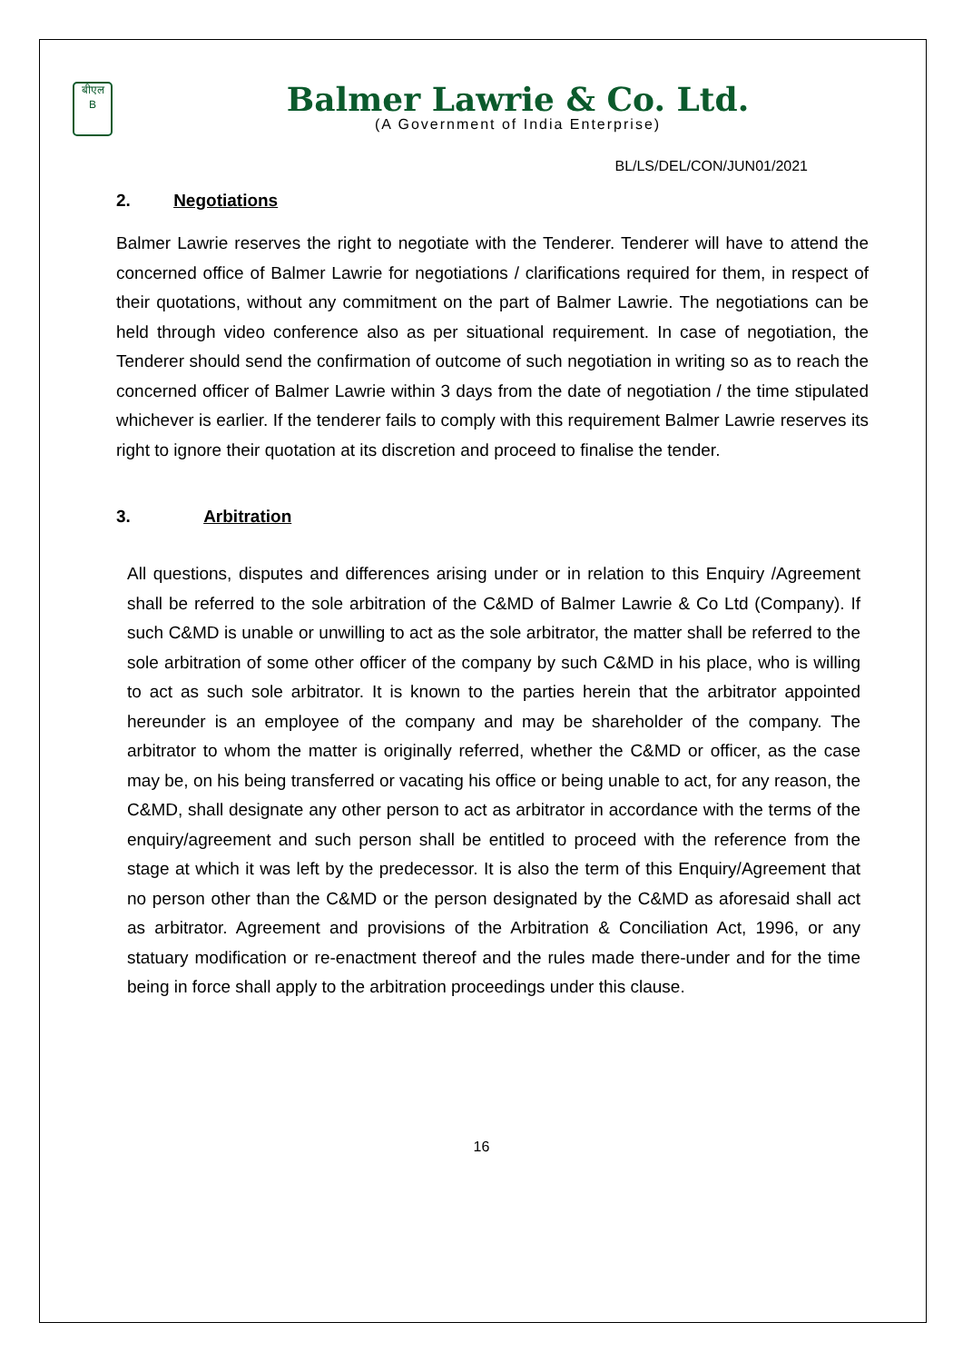बीएल
B
Balmer Lawrie & Co. Ltd.
(A Government of India Enterprise)
BL/LS/DEL/CON/JUN01/2021
2. Negotiations
Balmer Lawrie reserves the right to negotiate with the Tenderer. Tenderer will have to attend the concerned office of Balmer Lawrie for negotiations / clarifications required for them, in respect of their quotations, without any commitment on the part of Balmer Lawrie. The negotiations can be held through video conference also as per situational requirement. In case of negotiation, the Tenderer should send the confirmation of outcome of such negotiation in writing so as to reach the concerned officer of Balmer Lawrie within 3 days from the date of negotiation / the time stipulated whichever is earlier. If the tenderer fails to comply with this requirement Balmer Lawrie reserves its right to ignore their quotation at its discretion and proceed to finalise the tender.
3. Arbitration
All questions, disputes and differences arising under or in relation to this Enquiry /Agreement shall be referred to the sole arbitration of the C&MD of Balmer Lawrie & Co Ltd (Company). If such C&MD is unable or unwilling to act as the sole arbitrator, the matter shall be referred to the sole arbitration of some other officer of the company by such C&MD in his place, who is willing to act as such sole arbitrator. It is known to the parties herein that the arbitrator appointed hereunder is an employee of the company and may be shareholder of the company. The arbitrator to whom the matter is originally referred, whether the C&MD or officer, as the case may be, on his being transferred or vacating his office or being unable to act, for any reason, the C&MD, shall designate any other person to act as arbitrator in accordance with the terms of the enquiry/agreement and such person shall be entitled to proceed with the reference from the stage at which it was left by the predecessor. It is also the term of this Enquiry/Agreement that no person other than the C&MD or the person designated by the C&MD as aforesaid shall act as arbitrator. Agreement and provisions of the Arbitration & Conciliation Act, 1996, or any statuary modification or re-enactment thereof and the rules made there-under and for the time being in force shall apply to the arbitration proceedings under this clause.
16